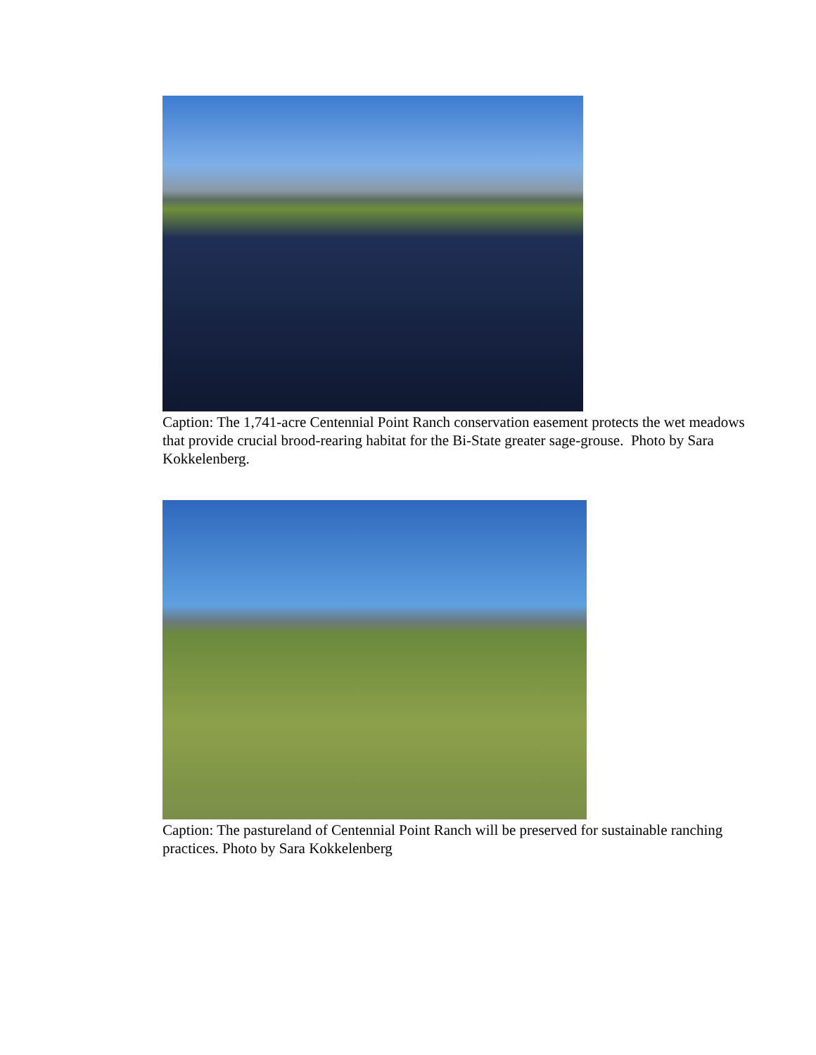Caption: The 1,741-acre Centennial Point Ranch conservation easement protects the wet meadows that provide crucial brood-rearing habitat for the Bi-State greater sage-grouse. Photo by Sara Kokkelenberg.
Caption: The pastureland of Centennial Point Ranch will be preserved for sustainable ranching practices. Photo by Sara Kokkelenberg